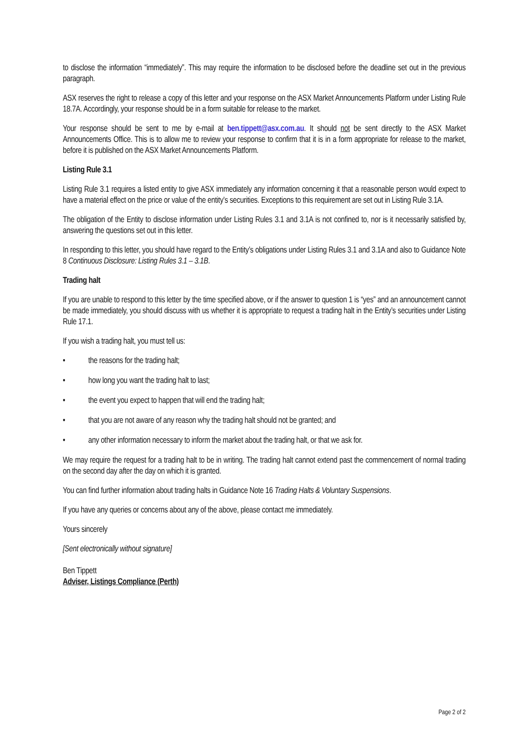to disclose the information “immediately”. This may require the information to be disclosed before the deadline set out in the previous paragraph.
ASX reserves the right to release a copy of this letter and your response on the ASX Market Announcements Platform under Listing Rule 18.7A. Accordingly, your response should be in a form suitable for release to the market.
Your response should be sent to me by e-mail at ben.tippett@asx.com.au. It should not be sent directly to the ASX Market Announcements Office. This is to allow me to review your response to confirm that it is in a form appropriate for release to the market, before it is published on the ASX Market Announcements Platform.
Listing Rule 3.1
Listing Rule 3.1 requires a listed entity to give ASX immediately any information concerning it that a reasonable person would expect to have a material effect on the price or value of the entity’s securities. Exceptions to this requirement are set out in Listing Rule 3.1A.
The obligation of the Entity to disclose information under Listing Rules 3.1 and 3.1A is not confined to, nor is it necessarily satisfied by, answering the questions set out in this letter.
In responding to this letter, you should have regard to the Entity’s obligations under Listing Rules 3.1 and 3.1A and also to Guidance Note 8 Continuous Disclosure: Listing Rules 3.1 – 3.1B.
Trading halt
If you are unable to respond to this letter by the time specified above, or if the answer to question 1 is “yes” and an announcement cannot be made immediately, you should discuss with us whether it is appropriate to request a trading halt in the Entity’s securities under Listing Rule 17.1.
If you wish a trading halt, you must tell us:
• the reasons for the trading halt;
• how long you want the trading halt to last;
• the event you expect to happen that will end the trading halt;
• that you are not aware of any reason why the trading halt should not be granted; and
• any other information necessary to inform the market about the trading halt, or that we ask for.
We may require the request for a trading halt to be in writing. The trading halt cannot extend past the commencement of normal trading on the second day after the day on which it is granted.
You can find further information about trading halts in Guidance Note 16 Trading Halts & Voluntary Suspensions.
If you have any queries or concerns about any of the above, please contact me immediately.
Yours sincerely
[Sent electronically without signature]
Ben Tippett
Adviser, Listings Compliance (Perth)
Page 2 of 2